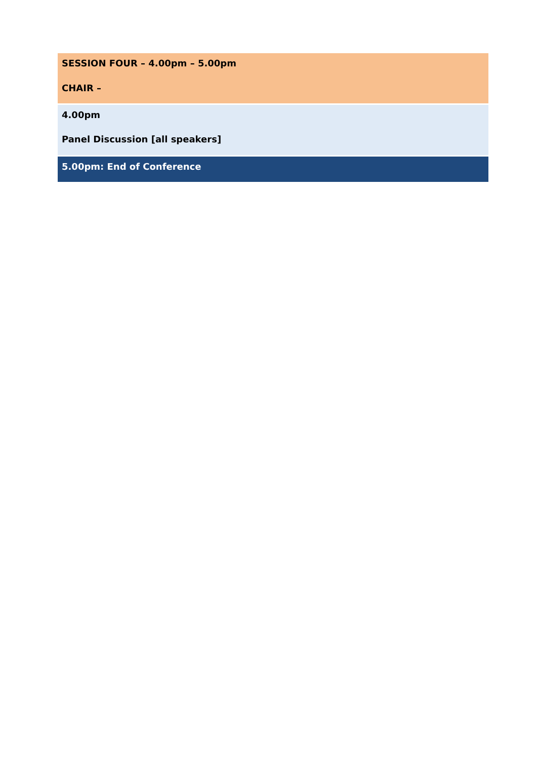SESSION FOUR – 4.00pm – 5.00pm
CHAIR –
4.00pm
Panel Discussion [all speakers]
5.00pm: End of Conference